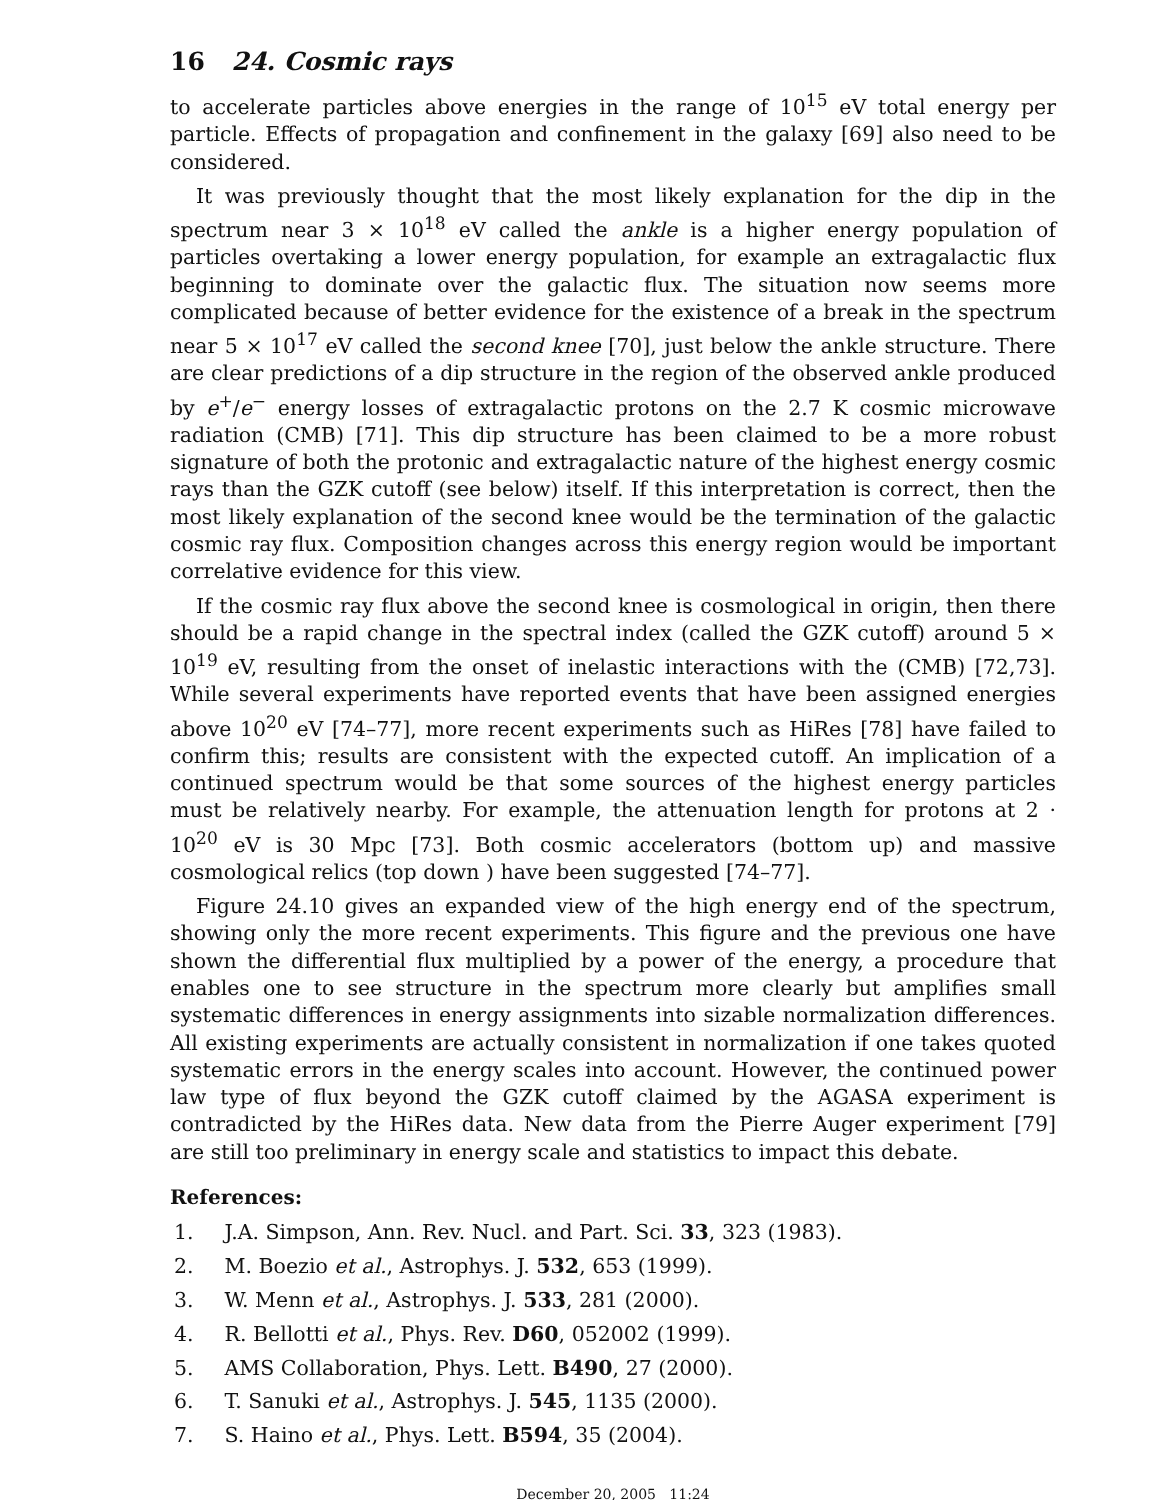16 24. Cosmic rays
to accelerate particles above energies in the range of 10<sup>15</sup> eV total energy per particle. Effects of propagation and confinement in the galaxy [69] also need to be considered.
It was previously thought that the most likely explanation for the dip in the spectrum near 3 × 10<sup>18</sup> eV called the ankle is a higher energy population of particles overtaking a lower energy population, for example an extragalactic flux beginning to dominate over the galactic flux. The situation now seems more complicated because of better evidence for the existence of a break in the spectrum near 5 × 10<sup>17</sup> eV called the second knee [70], just below the ankle structure. There are clear predictions of a dip structure in the region of the observed ankle produced by e<sup>+</sup>/e<sup>−</sup> energy losses of extragalactic protons on the 2.7 K cosmic microwave radiation (CMB) [71]. This dip structure has been claimed to be a more robust signature of both the protonic and extragalactic nature of the highest energy cosmic rays than the GZK cutoff (see below) itself. If this interpretation is correct, then the most likely explanation of the second knee would be the termination of the galactic cosmic ray flux. Composition changes across this energy region would be important correlative evidence for this view.
If the cosmic ray flux above the second knee is cosmological in origin, then there should be a rapid change in the spectral index (called the GZK cutoff) around 5 × 10<sup>19</sup> eV, resulting from the onset of inelastic interactions with the (CMB) [72,73]. While several experiments have reported events that have been assigned energies above 10<sup>20</sup> eV [74–77], more recent experiments such as HiRes [78] have failed to confirm this; results are consistent with the expected cutoff. An implication of a continued spectrum would be that some sources of the highest energy particles must be relatively nearby. For example, the attenuation length for protons at 2 · 10<sup>20</sup> eV is 30 Mpc [73]. Both cosmic accelerators (bottom up) and massive cosmological relics (top down ) have been suggested [74–77].
Figure 24.10 gives an expanded view of the high energy end of the spectrum, showing only the more recent experiments. This figure and the previous one have shown the differential flux multiplied by a power of the energy, a procedure that enables one to see structure in the spectrum more clearly but amplifies small systematic differences in energy assignments into sizable normalization differences. All existing experiments are actually consistent in normalization if one takes quoted systematic errors in the energy scales into account. However, the continued power law type of flux beyond the GZK cutoff claimed by the AGASA experiment is contradicted by the HiRes data. New data from the Pierre Auger experiment [79] are still too preliminary in energy scale and statistics to impact this debate.
References:
1. J.A. Simpson, Ann. Rev. Nucl. and Part. Sci. 33, 323 (1983).
2. M. Boezio et al., Astrophys. J. 532, 653 (1999).
3. W. Menn et al., Astrophys. J. 533, 281 (2000).
4. R. Bellotti et al., Phys. Rev. D60, 052002 (1999).
5. AMS Collaboration, Phys. Lett. B490, 27 (2000).
6. T. Sanuki et al., Astrophys. J. 545, 1135 (2000).
7. S. Haino et al., Phys. Lett. B594, 35 (2004).
December 20, 2005 11:24